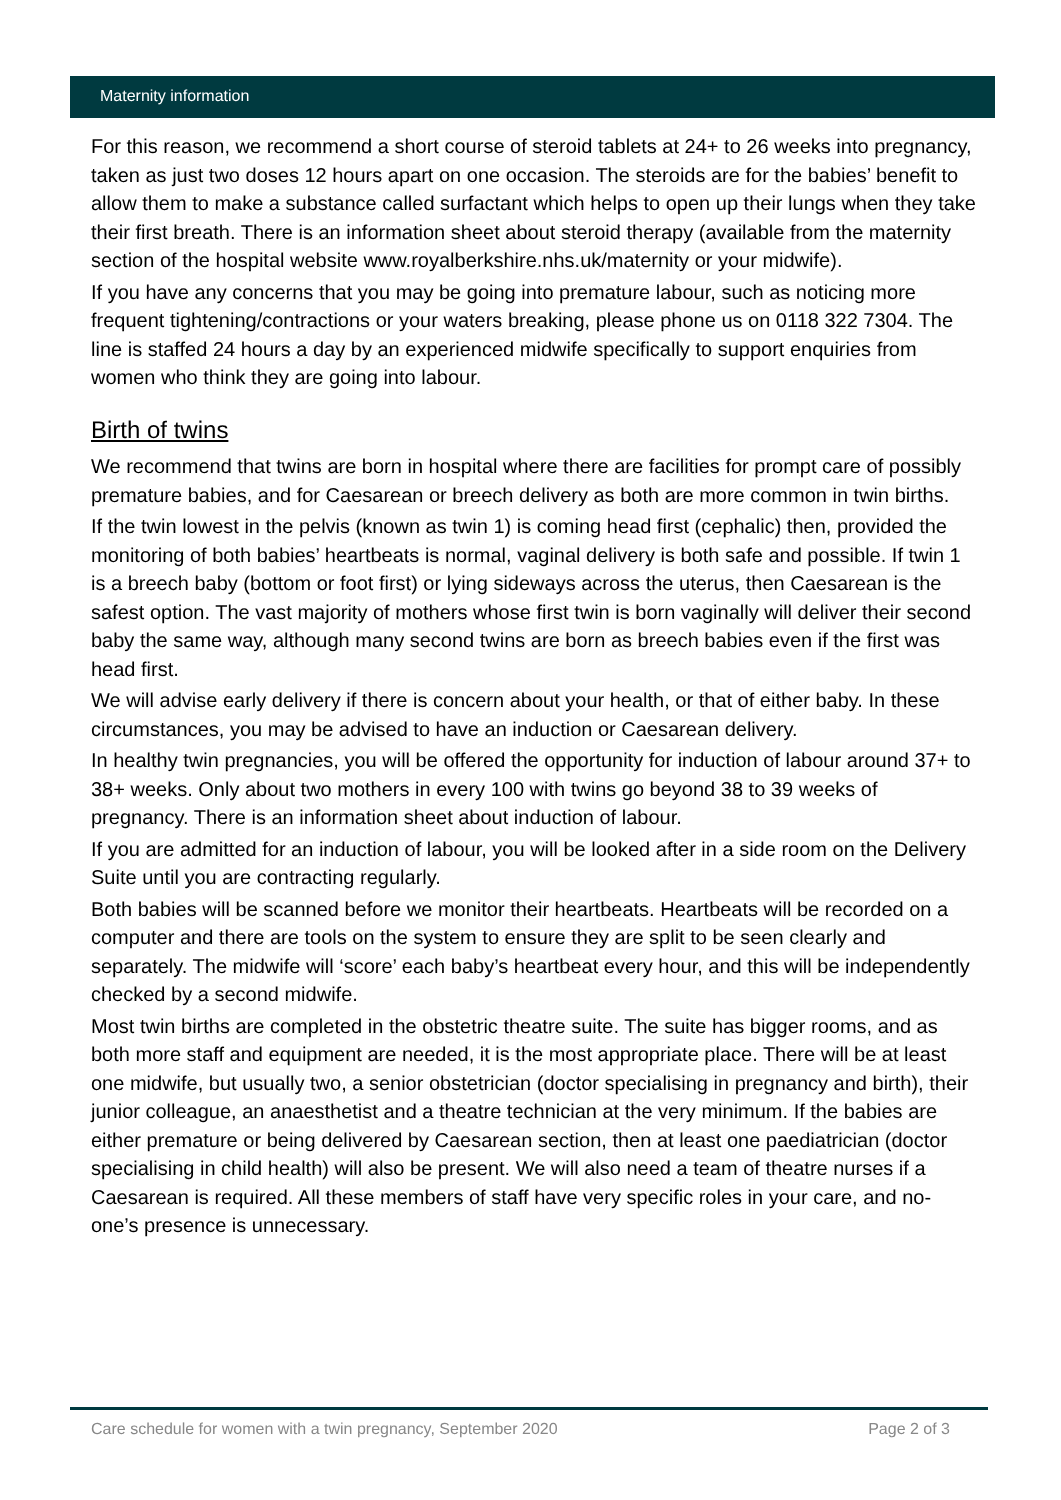Maternity information
For this reason, we recommend a short course of steroid tablets at 24+ to 26 weeks into pregnancy, taken as just two doses 12 hours apart on one occasion. The steroids are for the babies’ benefit to allow them to make a substance called surfactant which helps to open up their lungs when they take their first breath. There is an information sheet about steroid therapy (available from the maternity section of the hospital website www.royalberkshire.nhs.uk/maternity or your midwife).
If you have any concerns that you may be going into premature labour, such as noticing more frequent tightening/contractions or your waters breaking, please phone us on 0118 322 7304. The line is staffed 24 hours a day by an experienced midwife specifically to support enquiries from women who think they are going into labour.
Birth of twins
We recommend that twins are born in hospital where there are facilities for prompt care of possibly premature babies, and for Caesarean or breech delivery as both are more common in twin births.
If the twin lowest in the pelvis (known as twin 1) is coming head first (cephalic) then, provided the monitoring of both babies’ heartbeats is normal, vaginal delivery is both safe and possible. If twin 1 is a breech baby (bottom or foot first) or lying sideways across the uterus, then Caesarean is the safest option. The vast majority of mothers whose first twin is born vaginally will deliver their second baby the same way, although many second twins are born as breech babies even if the first was head first.
We will advise early delivery if there is concern about your health, or that of either baby. In these circumstances, you may be advised to have an induction or Caesarean delivery.
In healthy twin pregnancies, you will be offered the opportunity for induction of labour around 37+ to 38+ weeks. Only about two mothers in every 100 with twins go beyond 38 to 39 weeks of pregnancy. There is an information sheet about induction of labour.
If you are admitted for an induction of labour, you will be looked after in a side room on the Delivery Suite until you are contracting regularly.
Both babies will be scanned before we monitor their heartbeats. Heartbeats will be recorded on a computer and there are tools on the system to ensure they are split to be seen clearly and separately. The midwife will ‘score’ each baby’s heartbeat every hour, and this will be independently checked by a second midwife.
Most twin births are completed in the obstetric theatre suite. The suite has bigger rooms, and as both more staff and equipment are needed, it is the most appropriate place. There will be at least one midwife, but usually two, a senior obstetrician (doctor specialising in pregnancy and birth), their junior colleague, an anaesthetist and a theatre technician at the very minimum. If the babies are either premature or being delivered by Caesarean section, then at least one paediatrician (doctor specialising in child health) will also be present. We will also need a team of theatre nurses if a Caesarean is required. All these members of staff have very specific roles in your care, and no-one’s presence is unnecessary.
Care schedule for women with a twin pregnancy, September 2020 Page 2 of 3